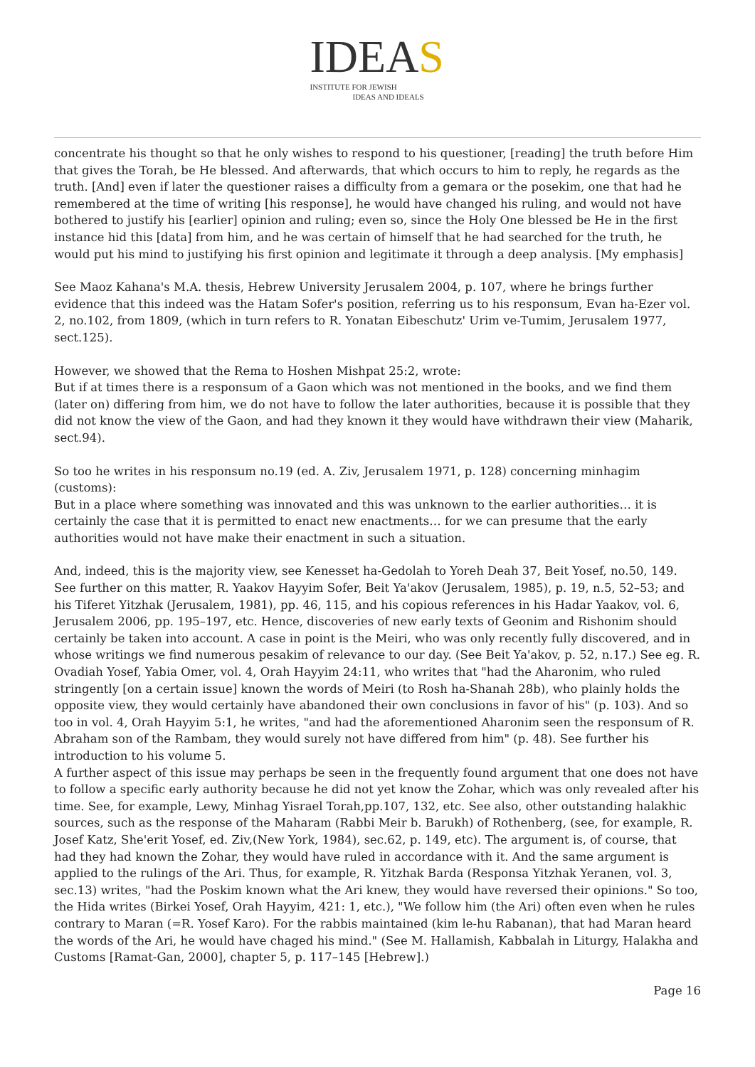IDEAS
INSTITUTE FOR JEWISH
IDEAS AND IDEALS
concentrate his thought so that he only wishes to respond to his questioner, [reading] the truth before Him that gives the Torah, be He blessed. And afterwards, that which occurs to him to reply, he regards as the truth. [And] even if later the questioner raises a difficulty from a gemara or the posekim, one that had he remembered at the time of writing [his response], he would have changed his ruling, and would not have bothered to justify his [earlier] opinion and ruling; even so, since the Holy One blessed be He in the first instance hid this [data] from him, and he was certain of himself that he had searched for the truth, he would put his mind to justifying his first opinion and legitimate it through a deep analysis. [My emphasis]
See Maoz Kahana's M.A. thesis, Hebrew University Jerusalem 2004, p. 107, where he brings further evidence that this indeed was the Hatam Sofer's position, referring us to his responsum, Evan ha-Ezer vol. 2, no.102, from 1809, (which in turn refers to R. Yonatan Eibeschutz' Urim ve-Tumim, Jerusalem 1977, sect.125).
However, we showed that the Rema to Hoshen Mishpat 25:2, wrote:
But if at times there is a responsum of a Gaon which was not mentioned in the books, and we find them (later on) differing from him, we do not have to follow the later authorities, because it is possible that they did not know the view of the Gaon, and had they known it they would have withdrawn their view (Maharik, sect.94).
So too he writes in his responsum no.19 (ed. A. Ziv, Jerusalem 1971, p. 128) concerning minhagim (customs):
But in a place where something was innovated and this was unknown to the earlier authorities… it is certainly the case that it is permitted to enact new enactments… for we can presume that the early authorities would not have make their enactment in such a situation.
And, indeed, this is the majority view, see Kenesset ha-Gedolah to Yoreh Deah 37, Beit Yosef, no.50, 149. See further on this matter, R. Yaakov Hayyim Sofer, Beit Ya'akov (Jerusalem, 1985), p. 19, n.5, 52–53; and his Tiferet Yitzhak (Jerusalem, 1981), pp. 46, 115, and his copious references in his Hadar Yaakov, vol. 6, Jerusalem 2006, pp. 195–197, etc. Hence, discoveries of new early texts of Geonim and Rishonim should certainly be taken into account. A case in point is the Meiri, who was only recently fully discovered, and in whose writings we find numerous pesakim of relevance to our day. (See Beit Ya'akov, p. 52, n.17.) See eg. R. Ovadiah Yosef, Yabia Omer, vol. 4, Orah Hayyim 24:11, who writes that "had the Aharonim, who ruled stringently [on a certain issue] known the words of Meiri (to Rosh ha-Shanah 28b), who plainly holds the opposite view, they would certainly have abandoned their own conclusions in favor of his" (p. 103). And so too in vol. 4, Orah Hayyim 5:1, he writes, "and had the aforementioned Aharonim seen the responsum of R. Abraham son of the Rambam, they would surely not have differed from him" (p. 48). See further his introduction to his volume 5.
A further aspect of this issue may perhaps be seen in the frequently found argument that one does not have to follow a specific early authority because he did not yet know the Zohar, which was only revealed after his time. See, for example, Lewy, Minhag Yisrael Torah,pp.107, 132, etc. See also, other outstanding halakhic sources, such as the response of the Maharam (Rabbi Meir b. Barukh) of Rothenberg, (see, for example, R. Josef Katz, She'erit Yosef, ed. Ziv,(New York, 1984), sec.62, p. 149, etc). The argument is, of course, that had they had known the Zohar, they would have ruled in accordance with it. And the same argument is applied to the rulings of the Ari. Thus, for example, R. Yitzhak Barda (Responsa Yitzhak Yeranen, vol. 3, sec.13) writes, "had the Poskim known what the Ari knew, they would have reversed their opinions." So too, the Hida writes (Birkei Yosef, Orah Hayyim, 421: 1, etc.), "We follow him (the Ari) often even when he rules contrary to Maran (=R. Yosef Karo). For the rabbis maintained (kim le-hu Rabanan), that had Maran heard the words of the Ari, he would have chaged his mind." (See M. Hallamish, Kabbalah in Liturgy, Halakha and Customs [Ramat-Gan, 2000], chapter 5, p. 117–145 [Hebrew].)
Page 16